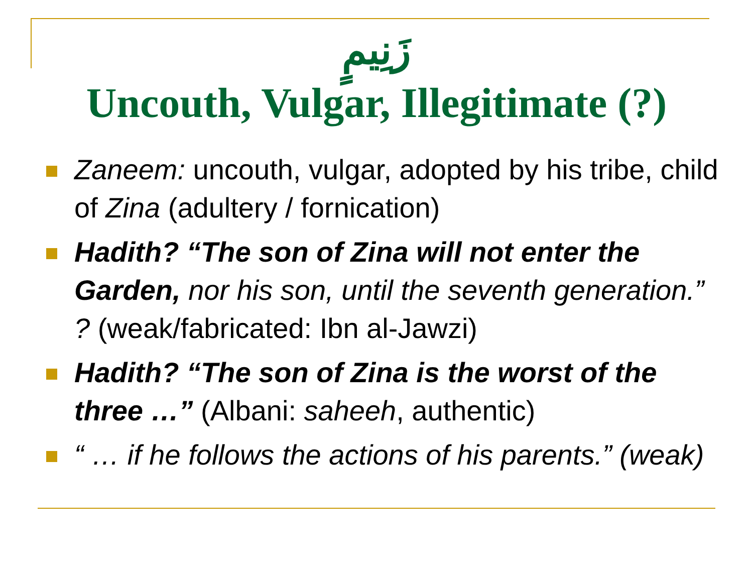زَنِيمٍ
Uncouth, Vulgar, Illegitimate (?)
Zaneem: uncouth, vulgar, adopted by his tribe, child of Zina (adultery / fornication)
Hadith? “The son of Zina will not enter the Garden, nor his son, until the seventh generation.” ? (weak/fabricated: Ibn al-Jawzi)
Hadith? “The son of Zina is the worst of the three …” (Albani: saheeh, authentic)
“ … if he follows the actions of his parents.” (weak)